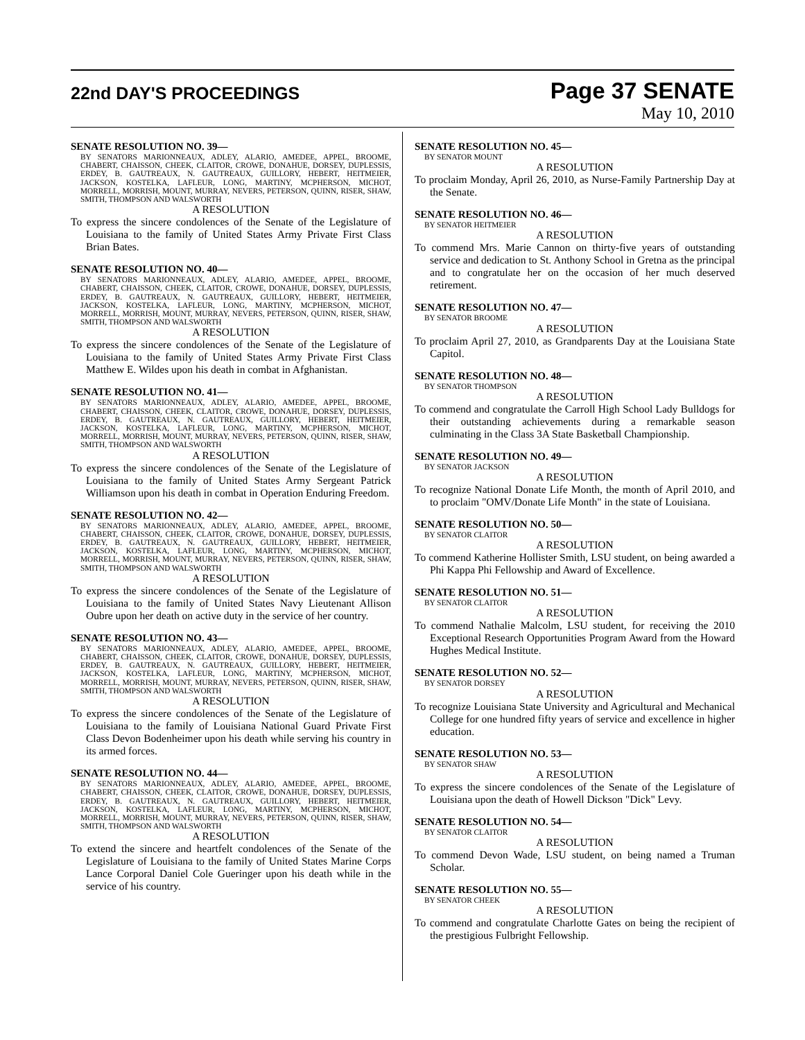22nd DAY'S PROCEEDINGS
Page 37 SENATE
May 10, 2010
SENATE RESOLUTION NO. 39—
BY SENATORS MARIONNEAUX, ADLEY, ALARIO, AMEDEE, APPEL, BROOME, CHABERT, CHAISSON, CHEEK, CLAITOR, CROWE, DONAHUE, DORSEY, DUPLESSIS, ERDEY, B. GAUTREAUX, N. GAUTREAUX, GUILLORY, HEBERT, HEITMEIER, JACKSON, KOSTELKA, LAFLEUR, LONG, MARTINY, MCPHERSON, MICHOT, MORRELL, MORRISH, MOUNT, MURRAY, NEVERS, PETERSON, QUINN, RISER, SHAW, SMITH, THOMPSON AND WALSWORTH
A RESOLUTION
To express the sincere condolences of the Senate of the Legislature of Louisiana to the family of United States Army Private First Class Brian Bates.
SENATE RESOLUTION NO. 40—
BY SENATORS MARIONNEAUX, ADLEY, ALARIO, AMEDEE, APPEL, BROOME, CHABERT, CHAISSON, CHEEK, CLAITOR, CROWE, DONAHUE, DORSEY, DUPLESSIS, ERDEY, B. GAUTREAUX, N. GAUTREAUX, GUILLORY, HEBERT, HEITMEIER, JACKSON, KOSTELKA, LAFLEUR, LONG, MARTINY, MCPHERSON, MICHOT, MORRELL, MORRISH, MOUNT, MURRAY, NEVERS, PETERSON, QUINN, RISER, SHAW, SMITH, THOMPSON AND WALSWORTH
A RESOLUTION
To express the sincere condolences of the Senate of the Legislature of Louisiana to the family of United States Army Private First Class Matthew E. Wildes upon his death in combat in Afghanistan.
SENATE RESOLUTION NO. 41—
BY SENATORS MARIONNEAUX, ADLEY, ALARIO, AMEDEE, APPEL, BROOME, CHABERT, CHAISSON, CHEEK, CLAITOR, CROWE, DONAHUE, DORSEY, DUPLESSIS, ERDEY, B. GAUTREAUX, N. GAUTREAUX, GUILLORY, HEBERT, HEITMEIER, JACKSON, KOSTELKA, LAFLEUR, LONG, MARTINY, MCPHERSON, MICHOT, MORRELL, MORRISH, MOUNT, MURRAY, NEVERS, PETERSON, QUINN, RISER, SHAW, SMITH, THOMPSON AND WALSWORTH
A RESOLUTION
To express the sincere condolences of the Senate of the Legislature of Louisiana to the family of United States Army Sergeant Patrick Williamson upon his death in combat in Operation Enduring Freedom.
SENATE RESOLUTION NO. 42—
BY SENATORS MARIONNEAUX, ADLEY, ALARIO, AMEDEE, APPEL, BROOME, CHABERT, CHAISSON, CHEEK, CLAITOR, CROWE, DONAHUE, DORSEY, DUPLESSIS, ERDEY, B. GAUTREAUX, N. GAUTREAUX, GUILLORY, HEBERT, HEITMEIER, JACKSON, KOSTELKA, LAFLEUR, LONG, MARTINY, MCPHERSON, MICHOT, MORRELL, MORRISH, MOUNT, MURRAY, NEVERS, PETERSON, QUINN, RISER, SHAW, SMITH, THOMPSON AND WALSWORTH
A RESOLUTION
To express the sincere condolences of the Senate of the Legislature of Louisiana to the family of United States Navy Lieutenant Allison Oubre upon her death on active duty in the service of her country.
SENATE RESOLUTION NO. 43—
BY SENATORS MARIONNEAUX, ADLEY, ALARIO, AMEDEE, APPEL, BROOME, CHABERT, CHAISSON, CHEEK, CLAITOR, CROWE, DONAHUE, DORSEY, DUPLESSIS, ERDEY, B. GAUTREAUX, N. GAUTREAUX, GUILLORY, HEBERT, HEITMEIER, JACKSON, KOSTELKA, LAFLEUR, LONG, MARTINY, MCPHERSON, MICHOT, MORRELL, MORRISH, MOUNT, MURRAY, NEVERS, PETERSON, QUINN, RISER, SHAW, SMITH, THOMPSON AND WALSWORTH
A RESOLUTION
To express the sincere condolences of the Senate of the Legislature of Louisiana to the family of Louisiana National Guard Private First Class Devon Bodenheimer upon his death while serving his country in its armed forces.
SENATE RESOLUTION NO. 44—
BY SENATORS MARIONNEAUX, ADLEY, ALARIO, AMEDEE, APPEL, BROOME, CHABERT, CHAISSON, CHEEK, CLAITOR, CROWE, DONAHUE, DORSEY, DUPLESSIS, ERDEY, B. GAUTREAUX, N. GAUTREAUX, GUILLORY, HEBERT, HEITMEIER, JACKSON, KOSTELKA, LAFLEUR, LONG, MARTINY, MCPHERSON, MICHOT, MORRELL, MORRISH, MOUNT, MURRAY, NEVERS, PETERSON, QUINN, RISER, SHAW, SMITH, THOMPSON AND WALSWORTH
A RESOLUTION
To extend the sincere and heartfelt condolences of the Senate of the Legislature of Louisiana to the family of United States Marine Corps Lance Corporal Daniel Cole Gueringer upon his death while in the service of his country.
SENATE RESOLUTION NO. 45—
BY SENATOR MOUNT
A RESOLUTION
To proclaim Monday, April 26, 2010, as Nurse-Family Partnership Day at the Senate.
SENATE RESOLUTION NO. 46—
BY SENATOR HEITMEIER
A RESOLUTION
To commend Mrs. Marie Cannon on thirty-five years of outstanding service and dedication to St. Anthony School in Gretna as the principal and to congratulate her on the occasion of her much deserved retirement.
SENATE RESOLUTION NO. 47—
BY SENATOR BROOME
A RESOLUTION
To proclaim April 27, 2010, as Grandparents Day at the Louisiana State Capitol.
SENATE RESOLUTION NO. 48—
BY SENATOR THOMPSON
A RESOLUTION
To commend and congratulate the Carroll High School Lady Bulldogs for their outstanding achievements during a remarkable season culminating in the Class 3A State Basketball Championship.
SENATE RESOLUTION NO. 49—
BY SENATOR JACKSON
A RESOLUTION
To recognize National Donate Life Month, the month of April 2010, and to proclaim "OMV/Donate Life Month" in the state of Louisiana.
SENATE RESOLUTION NO. 50—
BY SENATOR CLAITOR
A RESOLUTION
To commend Katherine Hollister Smith, LSU student, on being awarded a Phi Kappa Phi Fellowship and Award of Excellence.
SENATE RESOLUTION NO. 51—
BY SENATOR CLAITOR
A RESOLUTION
To commend Nathalie Malcolm, LSU student, for receiving the 2010 Exceptional Research Opportunities Program Award from the Howard Hughes Medical Institute.
SENATE RESOLUTION NO. 52—
BY SENATOR DORSEY
A RESOLUTION
To recognize Louisiana State University and Agricultural and Mechanical College for one hundred fifty years of service and excellence in higher education.
SENATE RESOLUTION NO. 53—
BY SENATOR SHAW
A RESOLUTION
To express the sincere condolences of the Senate of the Legislature of Louisiana upon the death of Howell Dickson "Dick" Levy.
SENATE RESOLUTION NO. 54—
BY SENATOR CLAITOR
A RESOLUTION
To commend Devon Wade, LSU student, on being named a Truman Scholar.
SENATE RESOLUTION NO. 55—
BY SENATOR CHEEK
A RESOLUTION
To commend and congratulate Charlotte Gates on being the recipient of the prestigious Fulbright Fellowship.